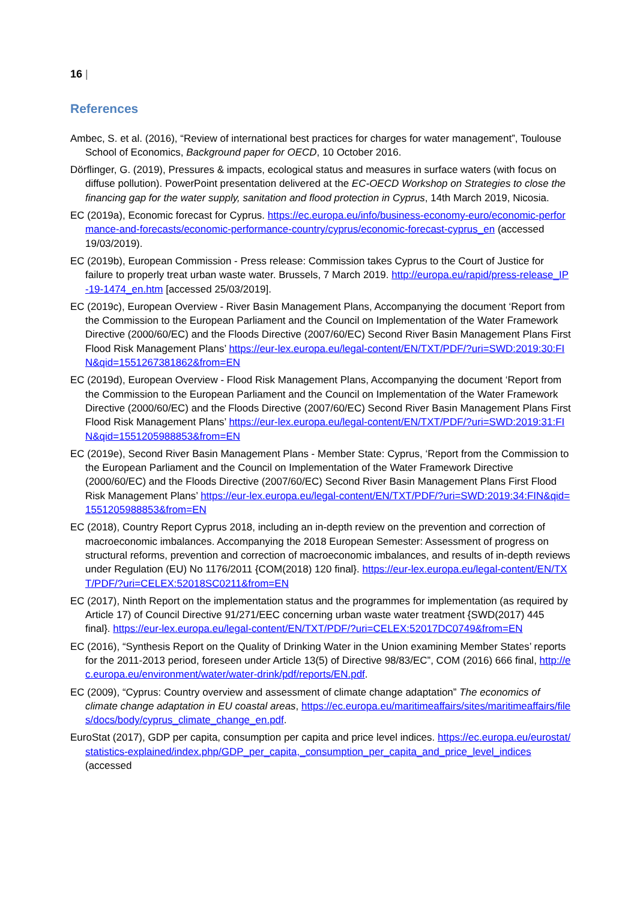16 |
References
Ambec, S. et al. (2016), “Review of international best practices for charges for water management”, Toulouse School of Economics, Background paper for OECD, 10 October 2016.
Dörflinger, G. (2019), Pressures & impacts, ecological status and measures in surface waters (with focus on diffuse pollution). PowerPoint presentation delivered at the EC-OECD Workshop on Strategies to close the financing gap for the water supply, sanitation and flood protection in Cyprus, 14th March 2019, Nicosia.
EC (2019a), Economic forecast for Cyprus. https://ec.europa.eu/info/business-economy-euro/economic-performance-and-forecasts/economic-performance-country/cyprus/economic-forecast-cyprus_en (accessed 19/03/2019).
EC (2019b), European Commission - Press release: Commission takes Cyprus to the Court of Justice for failure to properly treat urban waste water. Brussels, 7 March 2019. http://europa.eu/rapid/press-release_IP-19-1474_en.htm [accessed 25/03/2019].
EC (2019c), European Overview - River Basin Management Plans, Accompanying the document ‘Report from the Commission to the European Parliament and the Council on Implementation of the Water Framework Directive (2000/60/EC) and the Floods Directive (2007/60/EC) Second River Basin Management Plans First Flood Risk Management Plans’ https://eur-lex.europa.eu/legal-content/EN/TXT/PDF/?uri=SWD:2019:30:FIN&qid=1551267381862&from=EN
EC (2019d), European Overview - Flood Risk Management Plans, Accompanying the document ‘Report from the Commission to the European Parliament and the Council on Implementation of the Water Framework Directive (2000/60/EC) and the Floods Directive (2007/60/EC) Second River Basin Management Plans First Flood Risk Management Plans’ https://eur-lex.europa.eu/legal-content/EN/TXT/PDF/?uri=SWD:2019:31:FIN&qid=1551205988853&from=EN
EC (2019e), Second River Basin Management Plans - Member State: Cyprus, ‘Report from the Commission to the European Parliament and the Council on Implementation of the Water Framework Directive (2000/60/EC) and the Floods Directive (2007/60/EC) Second River Basin Management Plans First Flood Risk Management Plans’ https://eur-lex.europa.eu/legal-content/EN/TXT/PDF/?uri=SWD:2019:34:FIN&qid=1551205988853&from=EN
EC (2018), Country Report Cyprus 2018, including an in-depth review on the prevention and correction of macroeconomic imbalances. Accompanying the 2018 European Semester: Assessment of progress on structural reforms, prevention and correction of macroeconomic imbalances, and results of in-depth reviews under Regulation (EU) No 1176/2011 {COM(2018) 120 final}. https://eur-lex.europa.eu/legal-content/EN/TXT/PDF/?uri=CELEX:52018SC0211&from=EN
EC (2017), Ninth Report on the implementation status and the programmes for implementation (as required by Article 17) of Council Directive 91/271/EEC concerning urban waste water treatment {SWD(2017) 445 final}. https://eur-lex.europa.eu/legal-content/EN/TXT/PDF/?uri=CELEX:52017DC0749&from=EN
EC (2016), “Synthesis Report on the Quality of Drinking Water in the Union examining Member States’ reports for the 2011-2013 period, foreseen under Article 13(5) of Directive 98/83/EC”, COM (2016) 666 final, http://ec.europa.eu/environment/water/water-drink/pdf/reports/EN.pdf.
EC (2009), “Cyprus: Country overview and assessment of climate change adaptation” The economics of climate change adaptation in EU coastal areas, https://ec.europa.eu/maritimeaffairs/sites/maritimeaffairs/files/docs/body/cyprus_climate_change_en.pdf.
EuroStat (2017), GDP per capita, consumption per capita and price level indices. https://ec.europa.eu/eurostat/statistics-explained/index.php/GDP_per_capita,_consumption_per_capita_and_price_level_indices (accessed